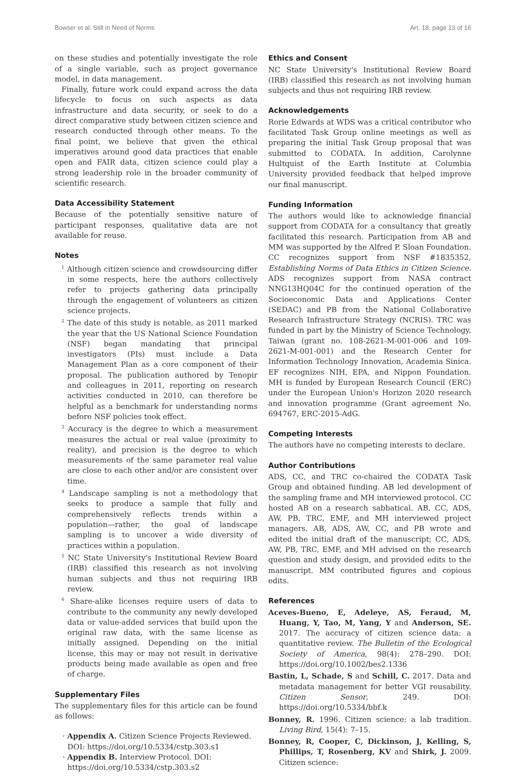Bowser et al: Still in Need of Norms Art. 18, page 13 of 16
on these studies and potentially investigate the role of a single variable, such as project governance model, in data management.
Finally, future work could expand across the data lifecycle to focus on such aspects as data infrastructure and data security, or seek to do a direct comparative study between citizen science and research conducted through other means. To the final point, we believe that given the ethical imperatives around good data practices that enable open and FAIR data, citizen science could play a strong leadership role in the broader community of scientific research.
Data Accessibility Statement
Because of the potentially sensitive nature of participant responses, qualitative data are not available for reuse.
Notes
<sup>1</sup> Although citizen science and crowdsourcing differ in some respects, here the authors collectively refer to projects gathering data principally through the engagement of volunteers as citizen science projects.
<sup>2</sup> The date of this study is notable, as 2011 marked the year that the US National Science Foundation (NSF) began mandating that principal investigators (PIs) must include a Data Management Plan as a core component of their proposal. The publication authored by Tenopir and colleagues in 2011, reporting on research activities conducted in 2010, can therefore be helpful as a benchmark for understanding norms before NSF policies took effect.
<sup>3</sup> Accuracy is the degree to which a measurement measures the actual or real value (proximity to reality), and precision is the degree to which measurements of the same parameter real value are close to each other and/or are consistent over time.
<sup>4</sup> Landscape sampling is not a methodology that seeks to produce a sample that fully and comprehensively reflects trends within a population—rather, the goal of landscape sampling is to uncover a wide diversity of practices within a population.
<sup>5</sup> NC State University's Institutional Review Board (IRB) classified this research as not involving human subjects and thus not requiring IRB review.
<sup>6</sup> Share-alike licenses require users of data to contribute to the community any newly developed data or value-added services that build upon the original raw data, with the same license as initially assigned. Depending on the initial license, this may or may not result in derivative products being made available as open and free of charge.
Supplementary Files
The supplementary files for this article can be found as follows:
· Appendix A. Citizen Science Projects Reviewed. DOI: https://doi.org/10.5334/cstp.303.s1
· Appendix B. Interview Protocol. DOI: https://doi.org/10.5334/cstp.303.s2
Ethics and Consent
NC State University's Institutional Review Board (IRB) classified this research as not involving human subjects and thus not requiring IRB review.
Acknowledgements
Rorie Edwards at WDS was a critical contributor who facilitated Task Group online meetings as well as preparing the initial Task Group proposal that was submitted to CODATA. In addition, Carolynne Hultquist of the Earth Institute at Columbia University provided feedback that helped improve our final manuscript.
Funding Information
The authors would like to acknowledge financial support from CODATA for a consultancy that greatly facilitated this research. Participation from AB and MM was supported by the Alfred P. Sloan Foundation. CC recognizes support from NSF #1835352, Establishing Norms of Data Ethics in Citizen Science. ADS recognizes support from NASA contract NNG13HQ04C for the continued operation of the Socioeconomic Data and Applications Center (SEDAC) and PB from the National Collaborative Research Infrastructure Strategy (NCRIS). TRC was funded in part by the Ministry of Science Technology, Taiwan (grant no. 108-2621-M-001-006 and 109-2621-M-001-001) and the Research Center for Information Technology Innovation, Academia Sinica. EF recognizes NIH, EPA, and Nippon Foundation. MH is funded by European Research Council (ERC) under the European Union's Horizon 2020 research and innovation programme (Grant agreement No. 694767, ERC-2015-AdG.
Competing Interests
The authors have no competing interests to declare.
Author Contributions
ADS, CC, and TRC co-chaired the CODATA Task Group and obtained funding. AB led development of the sampling frame and MH interviewed protocol. CC hosted AB on a research sabbatical. AB, CC, ADS, AW, PB, TRC, EMF, and MH interviewed project managers. AB, ADS, AW, CC, and PB wrote and edited the initial draft of the manuscript; CC, ADS, AW, PB, TRC, EMF, and MH advised on the research question and study design, and provided edits to the manuscript. MM contributed figures and copious edits.
References
Aceves-Bueno, E, Adeleye, AS, Feraud, M, Huang, Y, Tao, M, Yang, Y and Anderson, SE. 2017. The accuracy of citizen science data: a quantitative review. The Bulletin of the Ecological Society of America, 98(4): 278–290. DOI: https://doi.org/10.1002/bes2.1336
Bastin, L, Schade, S and Schill, C. 2017. Data and metadata management for better VGI reusability. Citizen Sensor, 249. DOI: https://doi.org/10.5334/bbf.k
Bonney, R. 1996. Citizen science: a lab tradition. Living Bird, 15(4): 7–15.
Bonney, R, Cooper, C, Dickinson, J, Kelling, S, Phillips, T, Rosenberg, KV and Shirk, J. 2009. Citizen science: